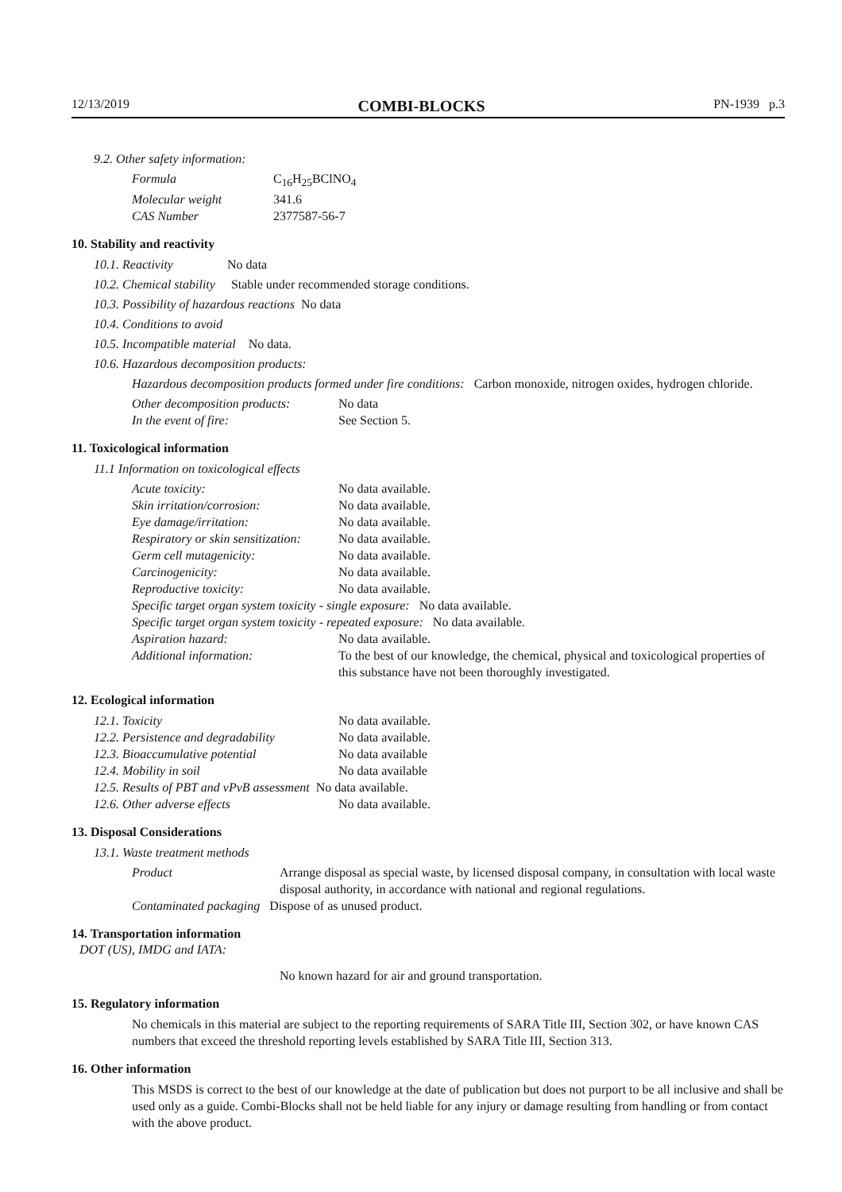12/13/2019 COMBI-BLOCKS PN-1939 p.3
9.2. Other safety information:
| Formula | C<sub>16</sub>H<sub>25</sub>BClNO<sub>4</sub> |
| Molecular weight | 341.6 |
| CAS Number | 2377587-56-7 |
10. Stability and reactivity
10.1. Reactivity No data
10.2. Chemical stability Stable under recommended storage conditions.
10.3. Possibility of hazardous reactions No data
10.4. Conditions to avoid
10.5. Incompatible material No data.
10.6. Hazardous decomposition products:
Hazardous decomposition products formed under fire conditions: Carbon monoxide, nitrogen oxides, hydrogen chloride.
| Other decomposition products: | No data |
| In the event of fire: | See Section 5. |
11. Toxicological information
11.1 Information on toxicological effects
| Acute toxicity: | No data available. |
| Skin irritation/corrosion: | No data available. |
| Eye damage/irritation: | No data available. |
| Respiratory or skin sensitization: | No data available. |
| Germ cell mutagenicity: | No data available. |
| Carcinogenicity: | No data available. |
| Reproductive toxicity: | No data available. |
| Specific target organ system toxicity - single exposure: No data available. | |
| Specific target organ system toxicity - repeated exposure: No data available. | |
| Aspiration hazard: | No data available. |
| Additional information: | To the best of our knowledge, the chemical, physical and toxicological properties of this substance have not been thoroughly investigated. |
12. Ecological information
| 12.1. Toxicity | No data available. |
| 12.2. Persistence and degradability | No data available. |
| 12.3. Bioaccumulative potential | No data available |
| 12.4. Mobility in soil | No data available |
| 12.5. Results of PBT and vPvB assessment No data available. | |
| 12.6. Other adverse effects | No data available. |
13. Disposal Considerations
13.1. Waste treatment methods
| Product | Arrange disposal as special waste, by licensed disposal company, in consultation with local waste disposal authority, in accordance with national and regional regulations. |
| Contaminated packaging Dispose of as unused product. | |
14. Transportation information
DOT (US), IMDG and IATA:
No known hazard for air and ground transportation.
15. Regulatory information
No chemicals in this material are subject to the reporting requirements of SARA Title III, Section 302, or have known CAS numbers that exceed the threshold reporting levels established by SARA Title III, Section 313.
16. Other information
This MSDS is correct to the best of our knowledge at the date of publication but does not purport to be all inclusive and shall be used only as a guide. Combi-Blocks shall not be held liable for any injury or damage resulting from handling or from contact with the above product.